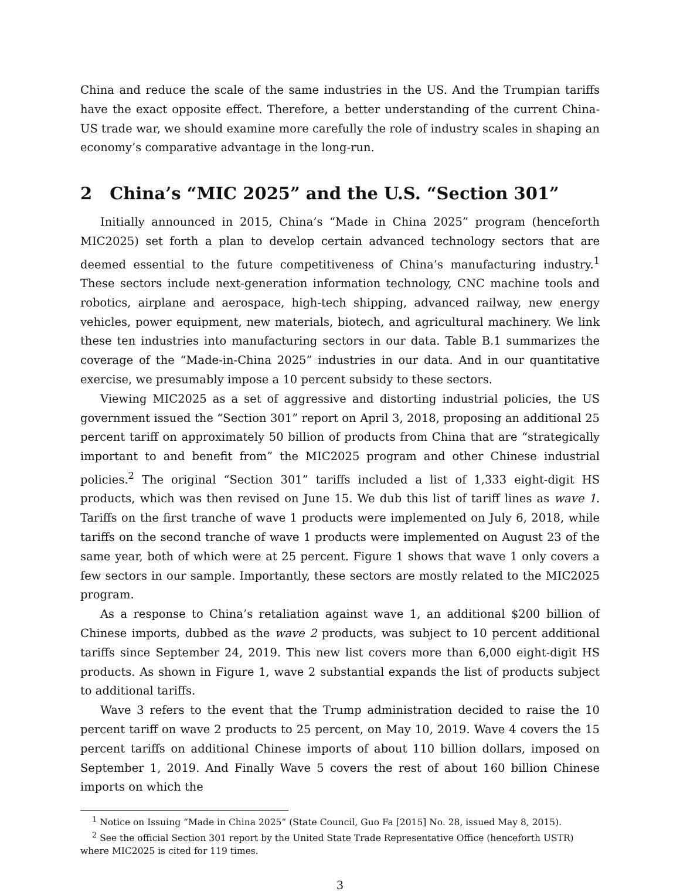China and reduce the scale of the same industries in the US. And the Trumpian tariffs have the exact opposite effect. Therefore, a better understanding of the current China-US trade war, we should examine more carefully the role of industry scales in shaping an economy’s comparative advantage in the long-run.
2 China’s “MIC 2025” and the U.S. “Section 301”
Initially announced in 2015, China’s “Made in China 2025” program (henceforth MIC2025) set forth a plan to develop certain advanced technology sectors that are deemed essential to the future competitiveness of China’s manufacturing industry.<sup>1</sup> These sectors include next-generation information technology, CNC machine tools and robotics, airplane and aerospace, high-tech shipping, advanced railway, new energy vehicles, power equipment, new materials, biotech, and agricultural machinery. We link these ten industries into manufacturing sectors in our data. Table B.1 summarizes the coverage of the “Made-in-China 2025” industries in our data. And in our quantitative exercise, we presumably impose a 10 percent subsidy to these sectors.
Viewing MIC2025 as a set of aggressive and distorting industrial policies, the US government issued the “Section 301” report on April 3, 2018, proposing an additional 25 percent tariff on approximately 50 billion of products from China that are “strategically important to and benefit from” the MIC2025 program and other Chinese industrial policies.<sup>2</sup> The original “Section 301” tariffs included a list of 1,333 eight-digit HS products, which was then revised on June 15. We dub this list of tariff lines as wave 1. Tariffs on the first tranche of wave 1 products were implemented on July 6, 2018, while tariffs on the second tranche of wave 1 products were implemented on August 23 of the same year, both of which were at 25 percent. Figure 1 shows that wave 1 only covers a few sectors in our sample. Importantly, these sectors are mostly related to the MIC2025 program.
As a response to China’s retaliation against wave 1, an additional $200 billion of Chinese imports, dubbed as the wave 2 products, was subject to 10 percent additional tariffs since September 24, 2019. This new list covers more than 6,000 eight-digit HS products. As shown in Figure 1, wave 2 substantial expands the list of products subject to additional tariffs.
Wave 3 refers to the event that the Trump administration decided to raise the 10 percent tariff on wave 2 products to 25 percent, on May 10, 2019. Wave 4 covers the 15 percent tariffs on additional Chinese imports of about 110 billion dollars, imposed on September 1, 2019. And Finally Wave 5 covers the rest of about 160 billion Chinese imports on which the
<sup>1</sup> Notice on Issuing “Made in China 2025” (State Council, Guo Fa [2015] No. 28, issued May 8, 2015).
<sup>2</sup> See the official Section 301 report by the United State Trade Representative Office (henceforth USTR) where MIC2025 is cited for 119 times.
3